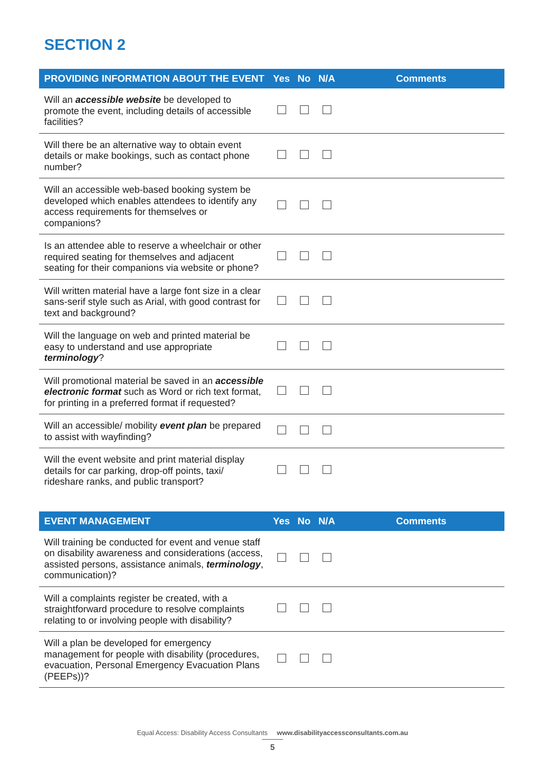SECTION 2
| PROVIDING INFORMATION ABOUT THE EVENT | Yes | No | N/A | Comments |
| --- | --- | --- | --- | --- |
| Will an accessible website be developed to promote the event, including details of accessible facilities? | | | | |
| Will there be an alternative way to obtain event details or make bookings, such as contact phone number? | | | | |
| Will an accessible web-based booking system be developed which enables attendees to identify any access requirements for themselves or companions? | | | | |
| Is an attendee able to reserve a wheelchair or other required seating for themselves and adjacent seating for their companions via website or phone? | | | | |
| Will written material have a large font size in a clear sans-serif style such as Arial, with good contrast for text and background? | | | | |
| Will the language on web and printed material be easy to understand and use appropriate terminology ? | | | | |
| Will promotional material be saved in an accessible electronic format such as Word or rich text format, for printing in a preferred format if requested? | | | | |
| Will an accessible/ mobility event plan be prepared to assist with wayfinding? | | | | |
| Will the event website and print material display details for car parking, drop-off points, taxi/ rideshare ranks, and public transport? | | | | |
| EVENT MANAGEMENT | Yes | No | N/A | Comments |
| --- | --- | --- | --- | --- |
| Will training be conducted for event and venue staff on disability awareness and considerations (access, assisted persons, assistance animals, terminology , communication)? | | | | |
| Will a complaints register be created, with a straightforward procedure to resolve complaints relating to or involving people with disability? | | | | |
| Will a plan be developed for emergency management for people with disability (procedures, evacuation, Personal Emergency Evacuation Plans (PEEPs))? | | | | |
Equal Access: Disability Access Consultants www.disabilityaccessconsultants.com.au
5